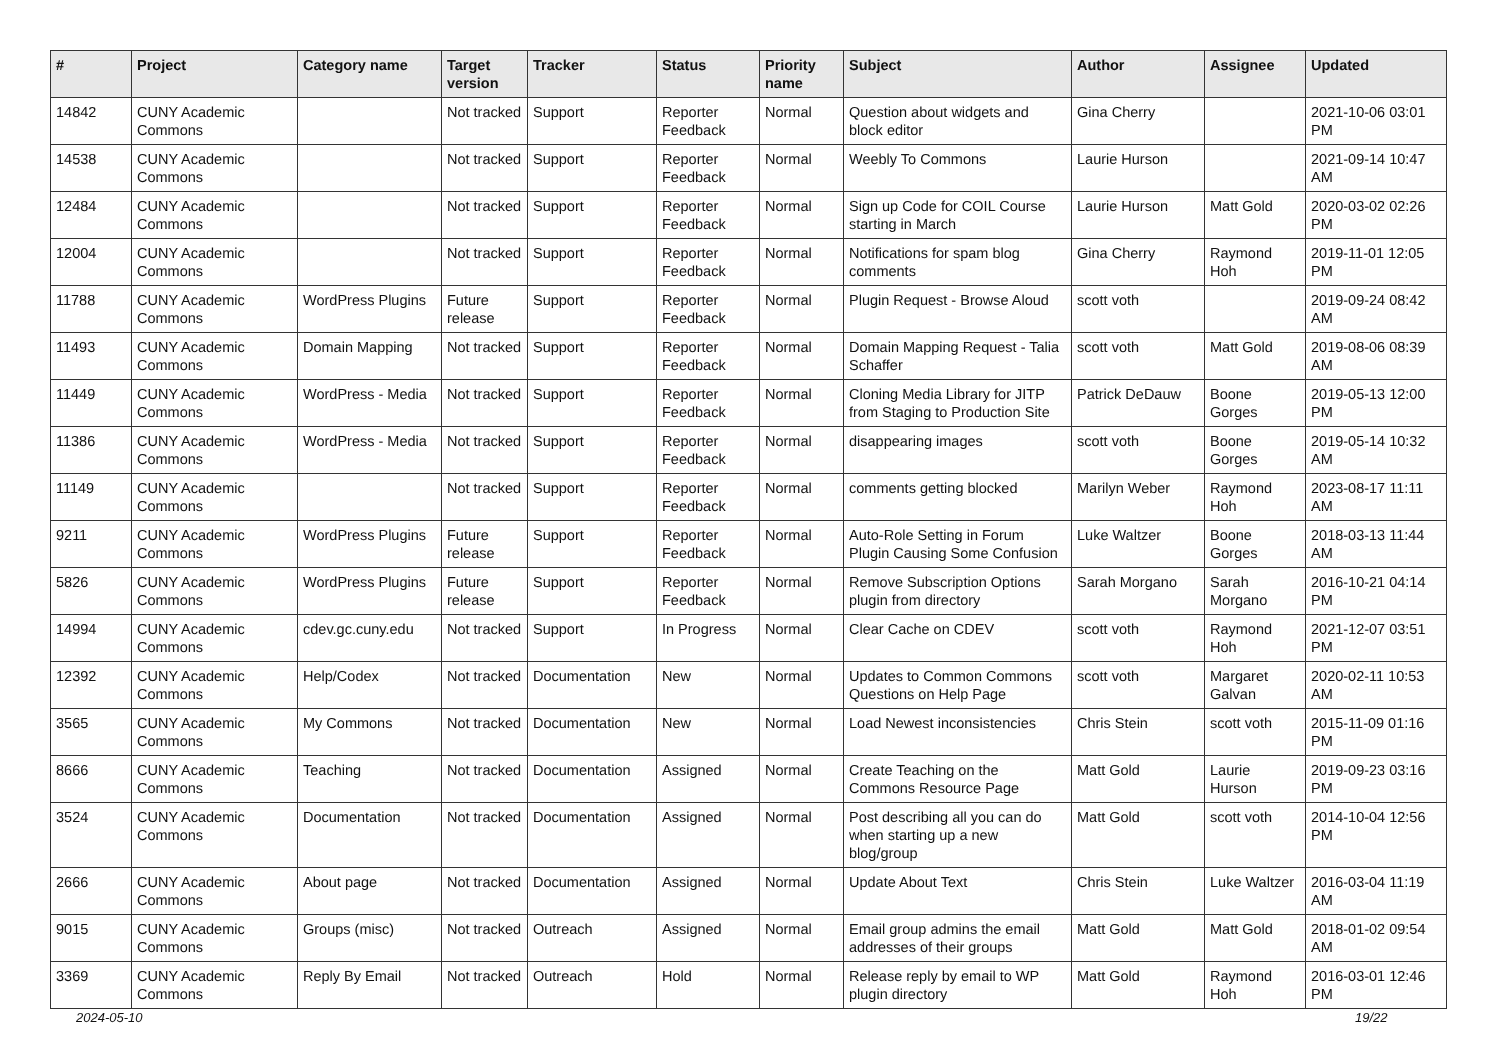| # | Project | Category name | Target version | Tracker | Status | Priority name | Subject | Author | Assignee | Updated |
| --- | --- | --- | --- | --- | --- | --- | --- | --- | --- | --- |
| 14842 | CUNY Academic Commons | | Not tracked | Support | Reporter Feedback | Normal | Question about widgets and block editor | Gina Cherry | | 2021-10-06 03:01 PM |
| 14538 | CUNY Academic Commons | | Not tracked | Support | Reporter Feedback | Normal | Weebly To Commons | Laurie Hurson | | 2021-09-14 10:47 AM |
| 12484 | CUNY Academic Commons | | Not tracked | Support | Reporter Feedback | Normal | Sign up Code for COIL Course starting in March | Laurie Hurson | Matt Gold | 2020-03-02 02:26 PM |
| 12004 | CUNY Academic Commons | | Not tracked | Support | Reporter Feedback | Normal | Notifications for spam blog comments | Gina Cherry | Raymond Hoh | 2019-11-01 12:05 PM |
| 11788 | CUNY Academic Commons | WordPress Plugins | Future release | Support | Reporter Feedback | Normal | Plugin Request - Browse Aloud | scott voth | | 2019-09-24 08:42 AM |
| 11493 | CUNY Academic Commons | Domain Mapping | Not tracked | Support | Reporter Feedback | Normal | Domain Mapping Request - Talia Schaffer | scott voth | Matt Gold | 2019-08-06 08:39 AM |
| 11449 | CUNY Academic Commons | WordPress - Media | Not tracked | Support | Reporter Feedback | Normal | Cloning Media Library for JITP from Staging to Production Site | Patrick DeDauw | Boone Gorges | 2019-05-13 12:00 PM |
| 11386 | CUNY Academic Commons | WordPress - Media | Not tracked | Support | Reporter Feedback | Normal | disappearing images | scott voth | Boone Gorges | 2019-05-14 10:32 AM |
| 11149 | CUNY Academic Commons | | Not tracked | Support | Reporter Feedback | Normal | comments getting blocked | Marilyn Weber | Raymond Hoh | 2023-08-17 11:11 AM |
| 9211 | CUNY Academic Commons | WordPress Plugins | Future release | Support | Reporter Feedback | Normal | Auto-Role Setting in Forum Plugin Causing Some Confusion | Luke Waltzer | Boone Gorges | 2018-03-13 11:44 AM |
| 5826 | CUNY Academic Commons | WordPress Plugins | Future release | Support | Reporter Feedback | Normal | Remove Subscription Options plugin from directory | Sarah Morgano | Sarah Morgano | 2016-10-21 04:14 PM |
| 14994 | CUNY Academic Commons | cdev.gc.cuny.edu | Not tracked | Support | In Progress | Normal | Clear Cache on CDEV | scott voth | Raymond Hoh | 2021-12-07 03:51 PM |
| 12392 | CUNY Academic Commons | Help/Codex | Not tracked | Documentation | New | Normal | Updates to Common Commons Questions on Help Page | scott voth | Margaret Galvan | 2020-02-11 10:53 AM |
| 3565 | CUNY Academic Commons | My Commons | Not tracked | Documentation | New | Normal | Load Newest inconsistencies | Chris Stein | scott voth | 2015-11-09 01:16 PM |
| 8666 | CUNY Academic Commons | Teaching | Not tracked | Documentation | Assigned | Normal | Create Teaching on the Commons Resource Page | Matt Gold | Laurie Hurson | 2019-09-23 03:16 PM |
| 3524 | CUNY Academic Commons | Documentation | Not tracked | Documentation | Assigned | Normal | Post describing all you can do when starting up a new blog/group | Matt Gold | scott voth | 2014-10-04 12:56 PM |
| 2666 | CUNY Academic Commons | About page | Not tracked | Documentation | Assigned | Normal | Update About Text | Chris Stein | Luke Waltzer | 2016-03-04 11:19 AM |
| 9015 | CUNY Academic Commons | Groups (misc) | Not tracked | Outreach | Assigned | Normal | Email group admins the email addresses of their groups | Matt Gold | Matt Gold | 2018-01-02 09:54 AM |
| 3369 | CUNY Academic Commons | Reply By Email | Not tracked | Outreach | Hold | Normal | Release reply by email to WP plugin directory | Matt Gold | Raymond Hoh | 2016-03-01 12:46 PM |
2024-05-10 19/22